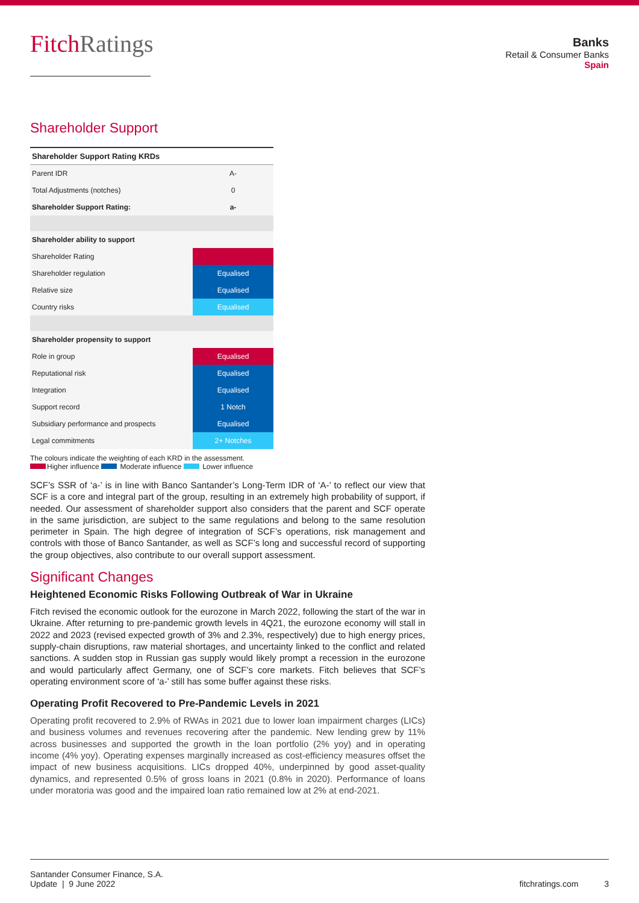FitchRatings
Banks
Retail & Consumer Banks
Spain
Shareholder Support
| Shareholder Support Rating KRDs | |
| --- | --- |
| Parent IDR | A- |
| Total Adjustments (notches) | 0 |
| Shareholder Support Rating: | a- |
| Shareholder ability to support | |
| Shareholder Rating | |
| Shareholder regulation | Equalised |
| Relative size | Equalised |
| Country risks | Equalised |
| Shareholder propensity to support | |
| Role in group | Equalised |
| Reputational risk | Equalised |
| Integration | Equalised |
| Support record | 1 Notch |
| Subsidiary performance and prospects | Equalised |
| Legal commitments | 2+ Notches |
The colours indicate the weighting of each KRD in the assessment.
Higher influence Moderate influence Lower influence
SCF’s SSR of ‘a-’ is in line with Banco Santander’s Long-Term IDR of ‘A-’ to reflect our view that SCF is a core and integral part of the group, resulting in an extremely high probability of support, if needed. Our assessment of shareholder support also considers that the parent and SCF operate in the same jurisdiction, are subject to the same regulations and belong to the same resolution perimeter in Spain. The high degree of integration of SCF’s operations, risk management and controls with those of Banco Santander, as well as SCF’s long and successful record of supporting the group objectives, also contribute to our overall support assessment.
Significant Changes
Heightened Economic Risks Following Outbreak of War in Ukraine
Fitch revised the economic outlook for the eurozone in March 2022, following the start of the war in Ukraine. After returning to pre-pandemic growth levels in 4Q21, the eurozone economy will stall in 2022 and 2023 (revised expected growth of 3% and 2.3%, respectively) due to high energy prices, supply-chain disruptions, raw material shortages, and uncertainty linked to the conflict and related sanctions. A sudden stop in Russian gas supply would likely prompt a recession in the eurozone and would particularly affect Germany, one of SCF’s core markets. Fitch believes that SCF’s operating environment score of ‘a-’ still has some buffer against these risks.
Operating Profit Recovered to Pre-Pandemic Levels in 2021
Operating profit recovered to 2.9% of RWAs in 2021 due to lower loan impairment charges (LICs) and business volumes and revenues recovering after the pandemic. New lending grew by 11% across businesses and supported the growth in the loan portfolio (2% yoy) and in operating income (4% yoy). Operating expenses marginally increased as cost-efficiency measures offset the impact of new business acquisitions. LICs dropped 40%, underpinned by good asset-quality dynamics, and represented 0.5% of gross loans in 2021 (0.8% in 2020). Performance of loans under moratoria was good and the impaired loan ratio remained low at 2% at end-2021.
Santander Consumer Finance, S.A.
Update | 9 June 2022
fitchratings.com 3